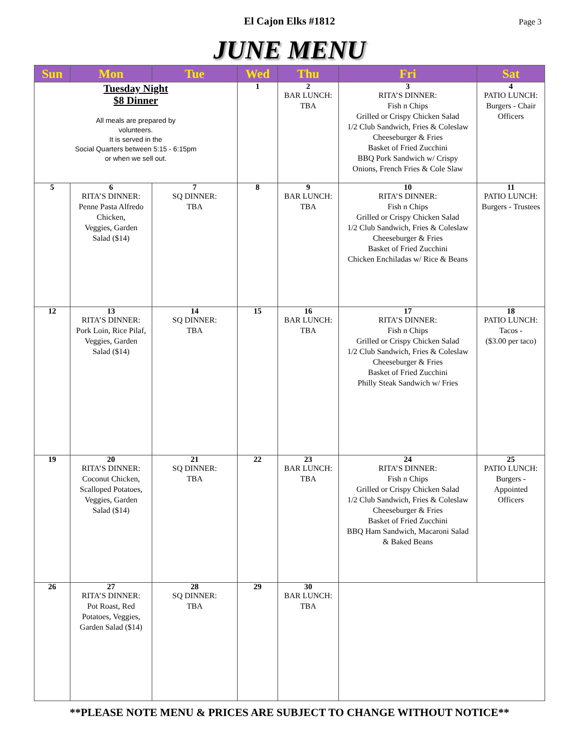El Cajon Elks #1812
Page 3
JUNE MENU
| Sun | Mon | Tue | Wed | Thu | Fri | Sat |
| --- | --- | --- | --- | --- | --- | --- |
| Tuesday Night $8 Dinner All meals are prepared by volunteers. It is served in the Social Quarters between 5:15 - 6:15pm or when we sell out. | | | 1 | 2 BAR LUNCH: TBA | 3 RITA’S DINNER: Fish n Chips Grilled or Crispy Chicken Salad 1/2 Club Sandwich, Fries & Coleslaw Cheeseburger & Fries Basket of Fried Zucchini BBQ Pork Sandwich w/ Crispy Onions, French Fries & Cole Slaw | 4 PATIO LUNCH: Burgers - Chair Officers |
| 5 | 6 RITA’S DINNER: Penne Pasta Alfredo Chicken, Veggies, Garden Salad ($14) | 7 SQ DINNER: TBA | 8 | 9 BAR LUNCH: TBA | 10 RITA’S DINNER: Fish n Chips Grilled or Crispy Chicken Salad 1/2 Club Sandwich, Fries & Coleslaw Cheeseburger & Fries Basket of Fried Zucchini Chicken Enchiladas w/ Rice & Beans | 11 PATIO LUNCH: Burgers - Trustees |
| 12 | 13 RITA’S DINNER: Pork Loin, Rice Pilaf, Veggies, Garden Salad ($14) | 14 SQ DINNER: TBA | 15 | 16 BAR LUNCH: TBA | 17 RITA’S DINNER: Fish n Chips Grilled or Crispy Chicken Salad 1/2 Club Sandwich, Fries & Coleslaw Cheeseburger & Fries Basket of Fried Zucchini Philly Steak Sandwich w/ Fries | 18 PATIO LUNCH: Tacos - ($3.00 per taco) |
| 19 | 20 RITA’S DINNER: Coconut Chicken, Scalloped Potatoes, Veggies, Garden Salad ($14) | 21 SQ DINNER: TBA | 22 | 23 BAR LUNCH: TBA | 24 RITA’S DINNER: Fish n Chips Grilled or Crispy Chicken Salad 1/2 Club Sandwich, Fries & Coleslaw Cheeseburger & Fries Basket of Fried Zucchini BBQ Ham Sandwich, Macaroni Salad & Baked Beans | 25 PATIO LUNCH: Burgers - Appointed Officers |
| 26 | 27 RITA’S DINNER: Pot Roast, Red Potatoes, Veggies, Garden Salad ($14) | 28 SQ DINNER: TBA | 29 | 30 BAR LUNCH: TBA | | |
**PLEASE NOTE MENU & PRICES ARE SUBJECT TO CHANGE WITHOUT NOTICE**